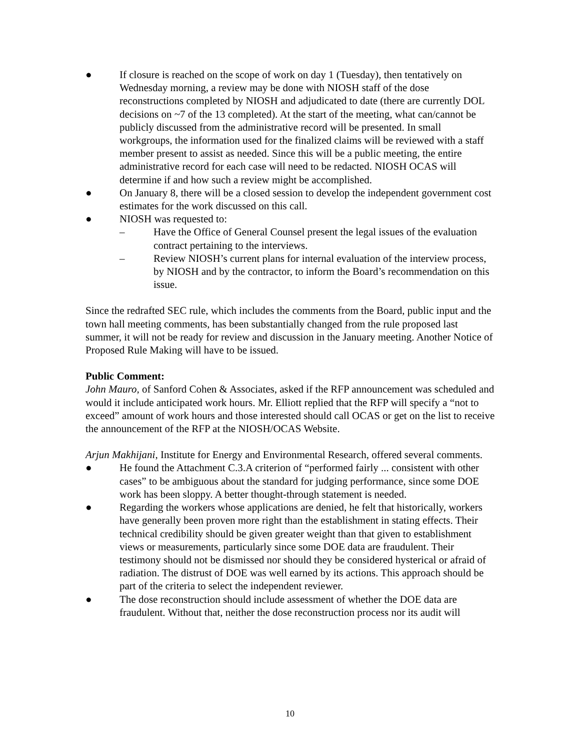● If closure is reached on the scope of work on day 1 (Tuesday), then tentatively on Wednesday morning, a review may be done with NIOSH staff of the dose reconstructions completed by NIOSH and adjudicated to date (there are currently DOL decisions on ~7 of the 13 completed). At the start of the meeting, what can/cannot be publicly discussed from the administrative record will be presented. In small workgroups, the information used for the finalized claims will be reviewed with a staff member present to assist as needed. Since this will be a public meeting, the entire administrative record for each case will need to be redacted. NIOSH OCAS will determine if and how such a review might be accomplished.
● On January 8, there will be a closed session to develop the independent government cost estimates for the work discussed on this call.
● NIOSH was requested to:
– Have the Office of General Counsel present the legal issues of the evaluation contract pertaining to the interviews.
– Review NIOSH’s current plans for internal evaluation of the interview process, by NIOSH and by the contractor, to inform the Board’s recommendation on this issue.
Since the redrafted SEC rule, which includes the comments from the Board, public input and the town hall meeting comments, has been substantially changed from the rule proposed last summer, it will not be ready for review and discussion in the January meeting. Another Notice of Proposed Rule Making will have to be issued.
Public Comment:
John Mauro, of Sanford Cohen & Associates, asked if the RFP announcement was scheduled and would it include anticipated work hours. Mr. Elliott replied that the RFP will specify a “not to exceed” amount of work hours and those interested should call OCAS or get on the list to receive the announcement of the RFP at the NIOSH/OCAS Website.
Arjun Makhijani, Institute for Energy and Environmental Research, offered several comments.
● He found the Attachment C.3.A criterion of “performed fairly ... consistent with other cases” to be ambiguous about the standard for judging performance, since some DOE work has been sloppy. A better thought-through statement is needed.
● Regarding the workers whose applications are denied, he felt that historically, workers have generally been proven more right than the establishment in stating effects. Their technical credibility should be given greater weight than that given to establishment views or measurements, particularly since some DOE data are fraudulent. Their testimony should not be dismissed nor should they be considered hysterical or afraid of radiation. The distrust of DOE was well earned by its actions. This approach should be part of the criteria to select the independent reviewer.
● The dose reconstruction should include assessment of whether the DOE data are fraudulent. Without that, neither the dose reconstruction process nor its audit will
10